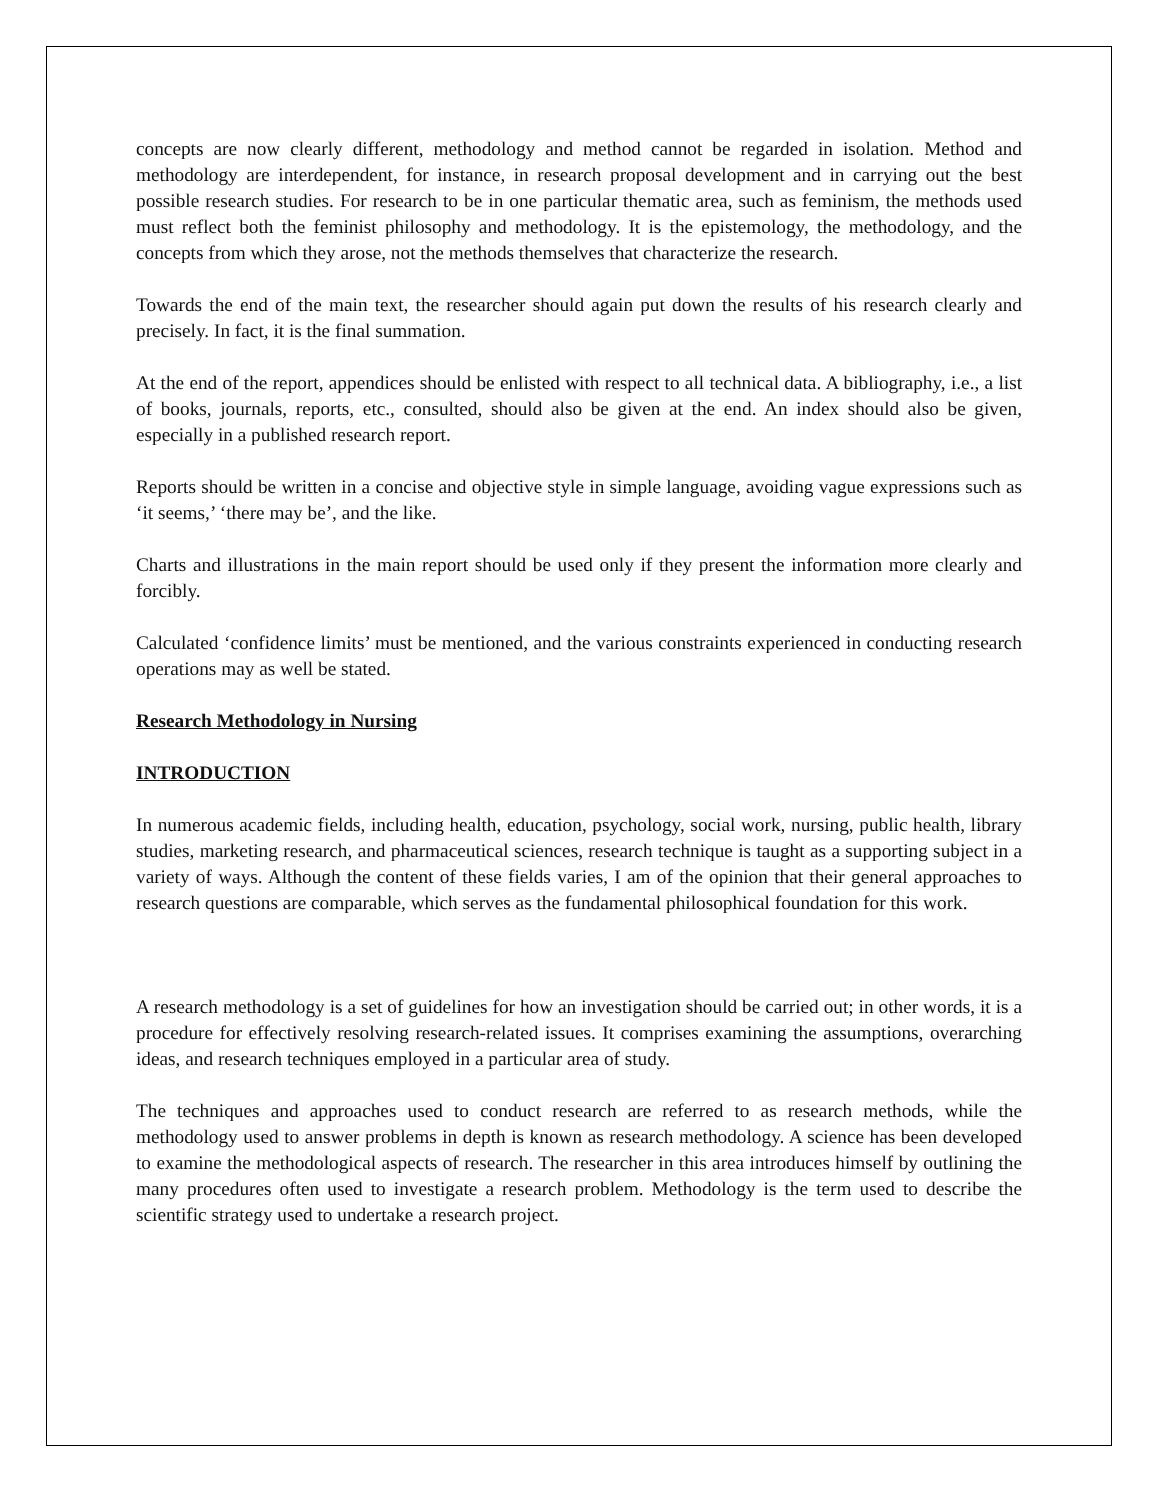concepts are now clearly different, methodology and method cannot be regarded in isolation. Method and methodology are interdependent, for instance, in research proposal development and in carrying out the best possible research studies. For research to be in one particular thematic area, such as feminism, the methods used must reflect both the feminist philosophy and methodology. It is the epistemology, the methodology, and the concepts from which they arose, not the methods themselves that characterize the research.
Towards the end of the main text, the researcher should again put down the results of his research clearly and precisely. In fact, it is the final summation.
At the end of the report, appendices should be enlisted with respect to all technical data. A bibliography, i.e., a list of books, journals, reports, etc., consulted, should also be given at the end. An index should also be given, especially in a published research report.
Reports should be written in a concise and objective style in simple language, avoiding vague expressions such as ‘it seems,’ ‘there may be’, and the like.
Charts and illustrations in the main report should be used only if they present the information more clearly and forcibly.
Calculated ‘confidence limits’ must be mentioned, and the various constraints experienced in conducting research operations may as well be stated.
Research Methodology in Nursing
INTRODUCTION
In numerous academic fields, including health, education, psychology, social work, nursing, public health, library studies, marketing research, and pharmaceutical sciences, research technique is taught as a supporting subject in a variety of ways. Although the content of these fields varies, I am of the opinion that their general approaches to research questions are comparable, which serves as the fundamental philosophical foundation for this work.
A research methodology is a set of guidelines for how an investigation should be carried out; in other words, it is a procedure for effectively resolving research-related issues. It comprises examining the assumptions, overarching ideas, and research techniques employed in a particular area of study.
The techniques and approaches used to conduct research are referred to as research methods, while the methodology used to answer problems in depth is known as research methodology. A science has been developed to examine the methodological aspects of research. The researcher in this area introduces himself by outlining the many procedures often used to investigate a research problem. Methodology is the term used to describe the scientific strategy used to undertake a research project.